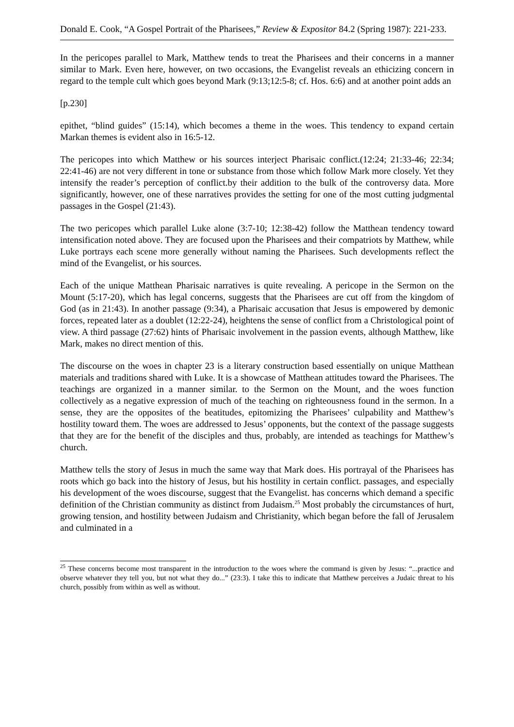Donald E. Cook, “A Gospel Portrait of the Pharisees,” Review & Expositor 84.2 (Spring 1987): 221-233.
In the pericopes parallel to Mark, Matthew tends to treat the Pharisees and their concerns in a manner similar to Mark. Even here, however, on two occasions, the Evangelist reveals an ethicizing concern in regard to the temple cult which goes beyond Mark (9:13;12:5-8; cf. Hos. 6:6) and at another point adds an
[p.230]
epithet, “blind guides” (15:14), which becomes a theme in the woes. This tendency to expand certain Markan themes is evident also in 16:5-12.
The pericopes into which Matthew or his sources interject Pharisaic conflict.(12:24; 21:33-46; 22:34; 22:41-46) are not very different in tone or substance from those which follow Mark more closely. Yet they intensify the reader’s perception of conflict.by their addition to the bulk of the controversy data. More significantly, however, one of these narratives provides the setting for one of the most cutting judgmental passages in the Gospel (21:43).
The two pericopes which parallel Luke alone (3:7-10; 12:38-42) follow the Matthean tendency toward intensification noted above. They are focused upon the Pharisees and their compatriots by Matthew, while Luke portrays each scene more generally without naming the Pharisees. Such developments reflect the mind of the Evangelist, or his sources.
Each of the unique Matthean Pharisaic narratives is quite revealing. A pericope in the Sermon on the Mount (5:17-20), which has legal concerns, suggests that the Pharisees are cut off from the kingdom of God (as in 21:43). In another passage (9:34), a Pharisaic accusation that Jesus is empowered by demonic forces, repeated later as a doublet (12:22-24), heightens the sense of conflict from a Christological point of view. A third passage (27:62) hints of Pharisaic involvement in the passion events, although Matthew, like Mark, makes no direct mention of this.
The discourse on the woes in chapter 23 is a literary construction based essentially on unique Matthean materials and traditions shared with Luke. It is a showcase of Matthean attitudes toward the Pharisees. The teachings are organized in a manner similar. to the Sermon on the Mount, and the woes function collectively as a negative expression of much of the teaching on righteousness found in the sermon. In a sense, they are the opposites of the beatitudes, epitomizing the Pharisees’ culpability and Matthew’s hostility toward them. The woes are addressed to Jesus’ opponents, but the context of the passage suggests that they are for the benefit of the disciples and thus, probably, are intended as teachings for Matthew’s church.
Matthew tells the story of Jesus in much the same way that Mark does. His portrayal of the Pharisees has roots which go back into the history of Jesus, but his hostility in certain conflict. passages, and especially his development of the woes discourse, suggest that the Evangelist. has concerns which demand a specific definition of the Christian community as distinct from Judaism.<sup>25</sup> Most probably the circumstances of hurt, growing tension, and hostility between Judaism and Christianity, which began before the fall of Jerusalem and culminated in a
<sup>25</sup> These concerns become most transparent in the introduction to the woes where the command is given by Jesus: “...practice and observe whatever they tell you, but not what they do...” (23:3). I take this to indicate that Matthew perceives a Judaic threat to his church, possibly from within as well as without.